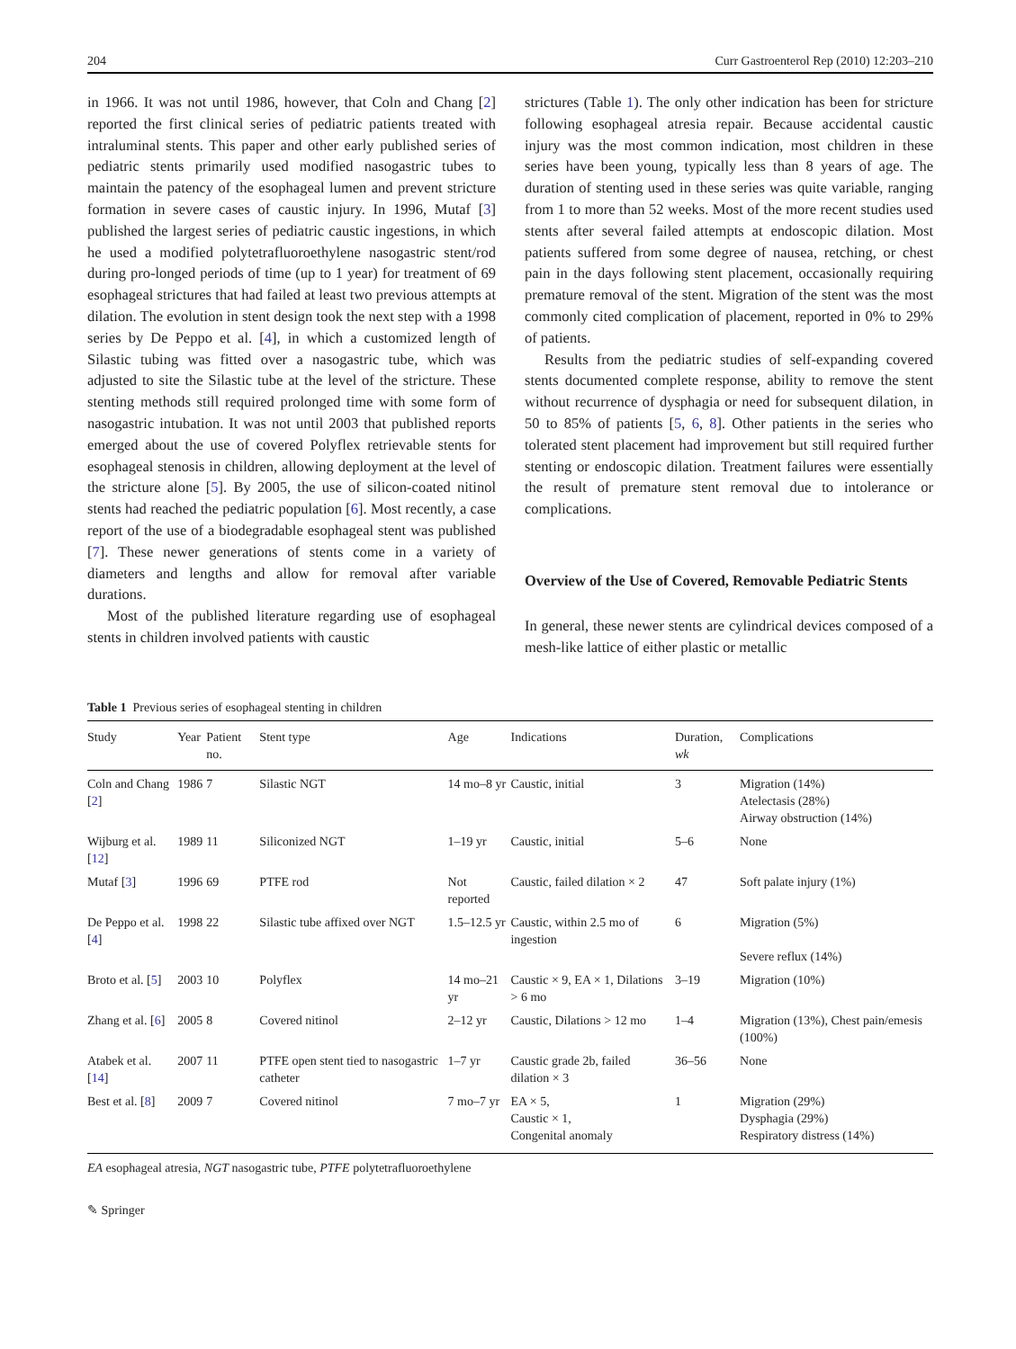204 Curr Gastroenterol Rep (2010) 12:203–210
in 1966. It was not until 1986, however, that Coln and Chang [2] reported the first clinical series of pediatric patients treated with intraluminal stents. This paper and other early published series of pediatric stents primarily used modified nasogastric tubes to maintain the patency of the esophageal lumen and prevent stricture formation in severe cases of caustic injury. In 1996, Mutaf [3] published the largest series of pediatric caustic ingestions, in which he used a modified polytetrafluoroethylene nasogastric stent/rod during pro-longed periods of time (up to 1 year) for treatment of 69 esophageal strictures that had failed at least two previous attempts at dilation. The evolution in stent design took the next step with a 1998 series by De Peppo et al. [4], in which a customized length of Silastic tubing was fitted over a nasogastric tube, which was adjusted to site the Silastic tube at the level of the stricture. These stenting methods still required prolonged time with some form of nasogastric intubation. It was not until 2003 that published reports emerged about the use of covered Polyflex retrievable stents for esophageal stenosis in children, allowing deployment at the level of the stricture alone [5]. By 2005, the use of silicon-coated nitinol stents had reached the pediatric population [6]. Most recently, a case report of the use of a biodegradable esophageal stent was published [7]. These newer generations of stents come in a variety of diameters and lengths and allow for removal after variable durations.
Most of the published literature regarding use of esophageal stents in children involved patients with caustic
strictures (Table 1). The only other indication has been for stricture following esophageal atresia repair. Because accidental caustic injury was the most common indication, most children in these series have been young, typically less than 8 years of age. The duration of stenting used in these series was quite variable, ranging from 1 to more than 52 weeks. Most of the more recent studies used stents after several failed attempts at endoscopic dilation. Most patients suffered from some degree of nausea, retching, or chest pain in the days following stent placement, occasionally requiring premature removal of the stent. Migration of the stent was the most commonly cited complication of placement, reported in 0% to 29% of patients.
Results from the pediatric studies of self-expanding covered stents documented complete response, ability to remove the stent without recurrence of dysphagia or need for subsequent dilation, in 50 to 85% of patients [5, 6, 8]. Other patients in the series who tolerated stent placement had improvement but still required further stenting or endoscopic dilation. Treatment failures were essentially the result of premature stent removal due to intolerance or complications.
Overview of the Use of Covered, Removable Pediatric Stents
In general, these newer stents are cylindrical devices composed of a mesh-like lattice of either plastic or metallic
Table 1 Previous series of esophageal stenting in children
| Study | Year | Patient no. | Stent type | Age | Indications | Duration, wk | Complications |
| --- | --- | --- | --- | --- | --- | --- | --- |
| Coln and Chang [ 2 ] | 1986 | 7 | Silastic NGT | 14 mo–8 yr | Caustic, initial | 3 | Migration (14%) Atelectasis (28%) Airway obstruction (14%) |
| Wijburg et al. [ 12 ] | 1989 | 11 | Siliconized NGT | 1–19 yr | Caustic, initial | 5–6 | None |
| Mutaf [ 3 ] | 1996 | 69 | PTFE rod | Not reported | Caustic, failed dilation × 2 | 47 | Soft palate injury (1%) |
| De Peppo et al. [ 4 ] | 1998 | 22 | Silastic tube affixed over NGT | 1.5–12.5 yr | Caustic, within 2.5 mo of ingestion | 6 | Migration (5%) Severe reflux (14%) |
| Broto et al. [ 5 ] | 2003 | 10 | Polyflex | 14 mo–21 yr | Caustic × 9, EA × 1, Dilations > 6 mo | 3–19 | Migration (10%) |
| Zhang et al. [ 6 ] | 2005 | 8 | Covered nitinol | 2–12 yr | Caustic, Dilations > 12 mo | 1–4 | Migration (13%), Chest pain/emesis (100%) |
| Atabek et al. [ 14 ] | 2007 | 11 | PTFE open stent tied to nasogastric catheter | 1–7 yr | Caustic grade 2b, failed dilation × 3 | 36–56 | None |
| Best et al. [ 8 ] | 2009 | 7 | Covered nitinol | 7 mo–7 yr | EA × 5, Caustic × 1, Congenital anomaly | 1 | Migration (29%) Dysphagia (29%) Respiratory distress (14%) |
EA esophageal atresia, NGT nasogastric tube, PTFE polytetrafluoroethylene
✎ Springer